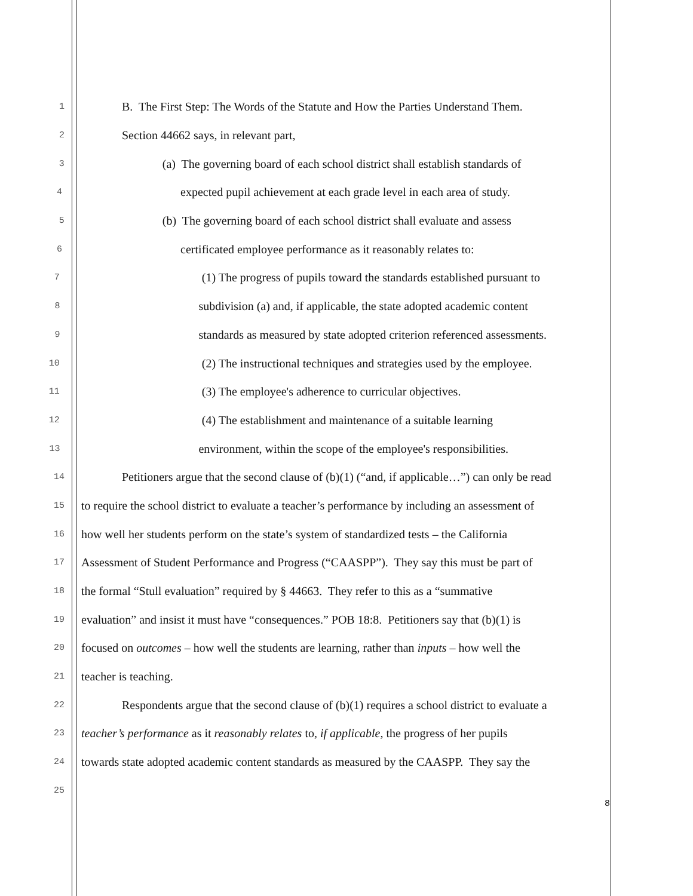1 B. The First Step: The Words of the Statute and How the Parties Understand Them.
2 Section 44662 says, in relevant part,
3 (a) The governing board of each school district shall establish standards of
4 expected pupil achievement at each grade level in each area of study.
5 (b) The governing board of each school district shall evaluate and assess
6 certificated employee performance as it reasonably relates to:
7 (1) The progress of pupils toward the standards established pursuant to
8 subdivision (a) and, if applicable, the state adopted academic content
9 standards as measured by state adopted criterion referenced assessments.
10 (2) The instructional techniques and strategies used by the employee.
11 (3) The employee's adherence to curricular objectives.
12 (4) The establishment and maintenance of a suitable learning
13 environment, within the scope of the employee's responsibilities.
14 Petitioners argue that the second clause of (b)(1) (“and, if applicable…”) can only be read
15 to require the school district to evaluate a teacher’s performance by including an assessment of
16 how well her students perform on the state’s system of standardized tests – the California
17 Assessment of Student Performance and Progress (“CAASPP”). They say this must be part of
18 the formal “Stull evaluation” required by § 44663. They refer to this as a “summative
19 evaluation” and insist it must have “consequences.” POB 18:8. Petitioners say that (b)(1) is
20 focused on outcomes – how well the students are learning, rather than inputs – how well the
21 teacher is teaching.
22 Respondents argue that the second clause of (b)(1) requires a school district to evaluate a
23 teacher’s performance as it reasonably relates to, if applicable, the progress of her pupils
24 towards state adopted academic content standards as measured by the CAASPP. They say the
25
8